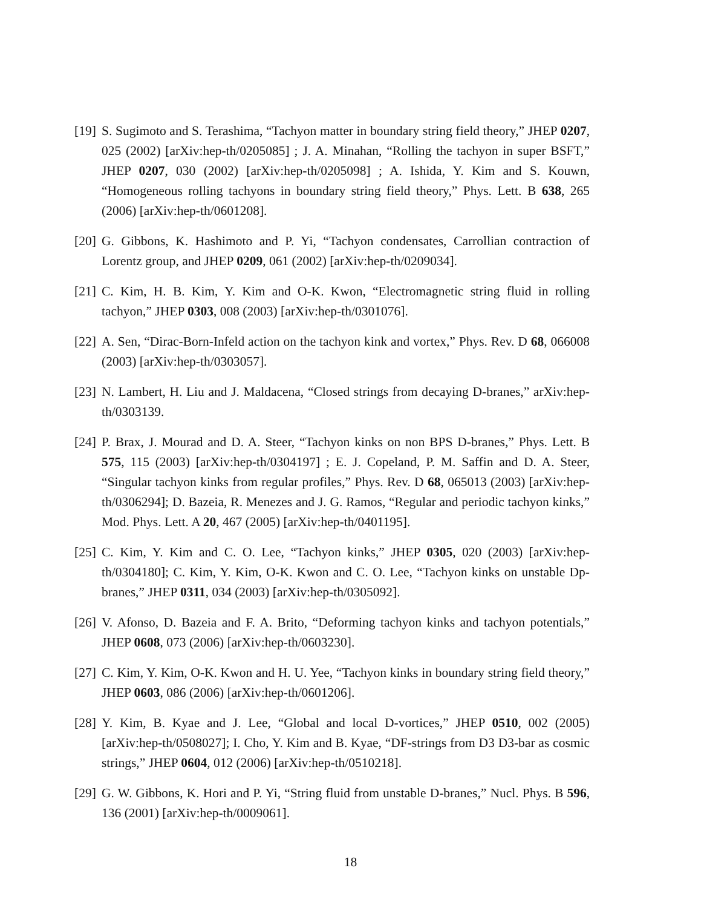[19]
S. Sugimoto and S. Terashima, “Tachyon matter in boundary string field theory,” JHEP 0207, 025 (2002) [arXiv:hep-th/0205085] ; J. A. Minahan, “Rolling the tachyon in super BSFT,” JHEP 0207, 030 (2002) [arXiv:hep-th/0205098] ; A. Ishida, Y. Kim and S. Kouwn, “Homogeneous rolling tachyons in boundary string field theory,” Phys. Lett. B 638, 265 (2006) [arXiv:hep-th/0601208].
[20]
G. Gibbons, K. Hashimoto and P. Yi, “Tachyon condensates, Carrollian contraction of Lorentz group, and JHEP 0209, 061 (2002) [arXiv:hep-th/0209034].
[21]
C. Kim, H. B. Kim, Y. Kim and O-K. Kwon, “Electromagnetic string fluid in rolling tachyon,” JHEP 0303, 008 (2003) [arXiv:hep-th/0301076].
[22]
A. Sen, “Dirac-Born-Infeld action on the tachyon kink and vortex,” Phys. Rev. D 68, 066008 (2003) [arXiv:hep-th/0303057].
[23]
N. Lambert, H. Liu and J. Maldacena, “Closed strings from decaying D-branes,” arXiv:hep-th/0303139.
[24]
P. Brax, J. Mourad and D. A. Steer, “Tachyon kinks on non BPS D-branes,” Phys. Lett. B 575, 115 (2003) [arXiv:hep-th/0304197] ; E. J. Copeland, P. M. Saffin and D. A. Steer, “Singular tachyon kinks from regular profiles,” Phys. Rev. D 68, 065013 (2003) [arXiv:hep-th/0306294]; D. Bazeia, R. Menezes and J. G. Ramos, “Regular and periodic tachyon kinks,” Mod. Phys. Lett. A 20, 467 (2005) [arXiv:hep-th/0401195].
[25]
C. Kim, Y. Kim and C. O. Lee, “Tachyon kinks,” JHEP 0305, 020 (2003) [arXiv:hep-th/0304180]; C. Kim, Y. Kim, O-K. Kwon and C. O. Lee, “Tachyon kinks on unstable Dp-branes,” JHEP 0311, 034 (2003) [arXiv:hep-th/0305092].
[26]
V. Afonso, D. Bazeia and F. A. Brito, “Deforming tachyon kinks and tachyon potentials,” JHEP 0608, 073 (2006) [arXiv:hep-th/0603230].
[27]
C. Kim, Y. Kim, O-K. Kwon and H. U. Yee, “Tachyon kinks in boundary string field theory,” JHEP 0603, 086 (2006) [arXiv:hep-th/0601206].
[28]
Y. Kim, B. Kyae and J. Lee, “Global and local D-vortices,” JHEP 0510, 002 (2005) [arXiv:hep-th/0508027]; I. Cho, Y. Kim and B. Kyae, “DF-strings from D3 D3-bar as cosmic strings,” JHEP 0604, 012 (2006) [arXiv:hep-th/0510218].
[29]
G. W. Gibbons, K. Hori and P. Yi, “String fluid from unstable D-branes,” Nucl. Phys. B 596, 136 (2001) [arXiv:hep-th/0009061].
18